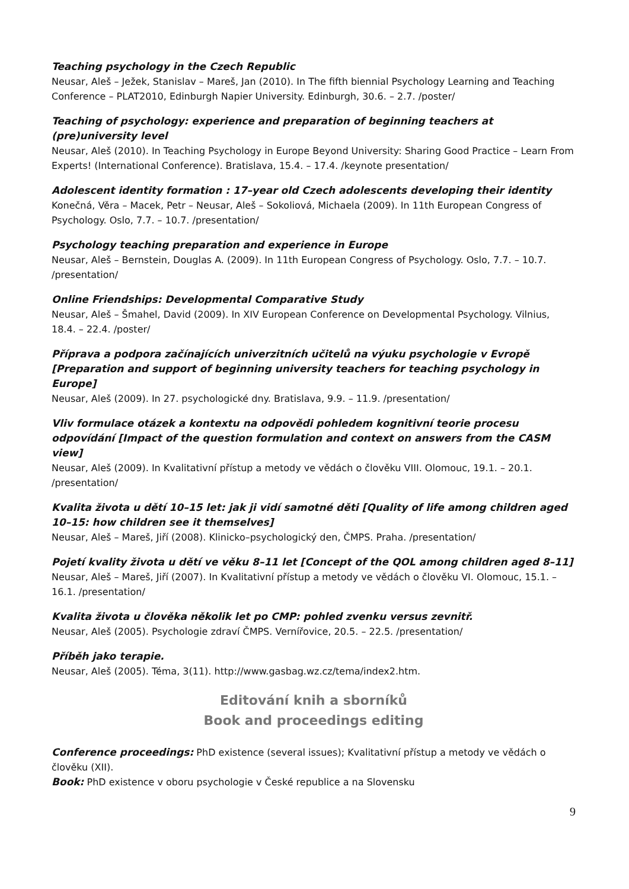Teaching psychology in the Czech Republic
Neusar, Aleš – Ježek, Stanislav – Mareš, Jan (2010). In The fifth biennial Psychology Learning and Teaching Conference – PLAT2010, Edinburgh Napier University. Edinburgh, 30.6. – 2.7. /poster/
Teaching of psychology: experience and preparation of beginning teachers at (pre)university level
Neusar, Aleš (2010). In Teaching Psychology in Europe Beyond University: Sharing Good Practice – Learn From Experts! (International Conference). Bratislava, 15.4. – 17.4. /keynote presentation/
Adolescent identity formation : 17–year old Czech adolescents developing their identity
Konečná, Věra – Macek, Petr – Neusar, Aleš – Sokoliová, Michaela (2009). In 11th European Congress of Psychology. Oslo, 7.7. – 10.7. /presentation/
Psychology teaching preparation and experience in Europe
Neusar, Aleš – Bernstein, Douglas A. (2009). In 11th European Congress of Psychology. Oslo, 7.7. – 10.7. /presentation/
Online Friendships: Developmental Comparative Study
Neusar, Aleš – Šmahel, David (2009). In XIV European Conference on Developmental Psychology. Vilnius, 18.4. – 22.4. /poster/
Příprava a podpora začínajících univerzitních učitelů na výuku psychologie v Evropě [Preparation and support of beginning university teachers for teaching psychology in Europe]
Neusar, Aleš (2009). In 27. psychologické dny. Bratislava, 9.9. – 11.9. /presentation/
Vliv formulace otázek a kontextu na odpovědi pohledem kognitivní teorie procesu odpovídání [Impact of the question formulation and context on answers from the CASM view]
Neusar, Aleš (2009). In Kvalitativní přístup a metody ve vědách o člověku VIII. Olomouc, 19.1. – 20.1. /presentation/
Kvalita života u dětí 10–15 let: jak ji vidí samotné děti [Quality of life among children aged 10–15: how children see it themselves]
Neusar, Aleš – Mareš, Jiří (2008). Klinicko–psychologický den, ČMPS. Praha. /presentation/
Pojetí kvality života u dětí ve věku 8–11 let [Concept of the QOL among children aged 8–11]
Neusar, Aleš – Mareš, Jiří (2007). In Kvalitativní přístup a metody ve vědách o člověku VI. Olomouc, 15.1. – 16.1. /presentation/
Kvalita života u člověka několik let po CMP: pohled zvenku versus zevnitř.
Neusar, Aleš (2005). Psychologie zdraví ČMPS. Vernířovice, 20.5. – 22.5. /presentation/
Příběh jako terapie.
Neusar, Aleš (2005). Téma, 3(11). http://www.gasbag.wz.cz/tema/index2.htm.
Editování knih a sborníků
Book and proceedings editing
Conference proceedings: PhD existence (several issues); Kvalitativní přístup a metody ve vědách o člověku (XII).
Book: PhD existence v oboru psychologie v České republice a na Slovensku
9